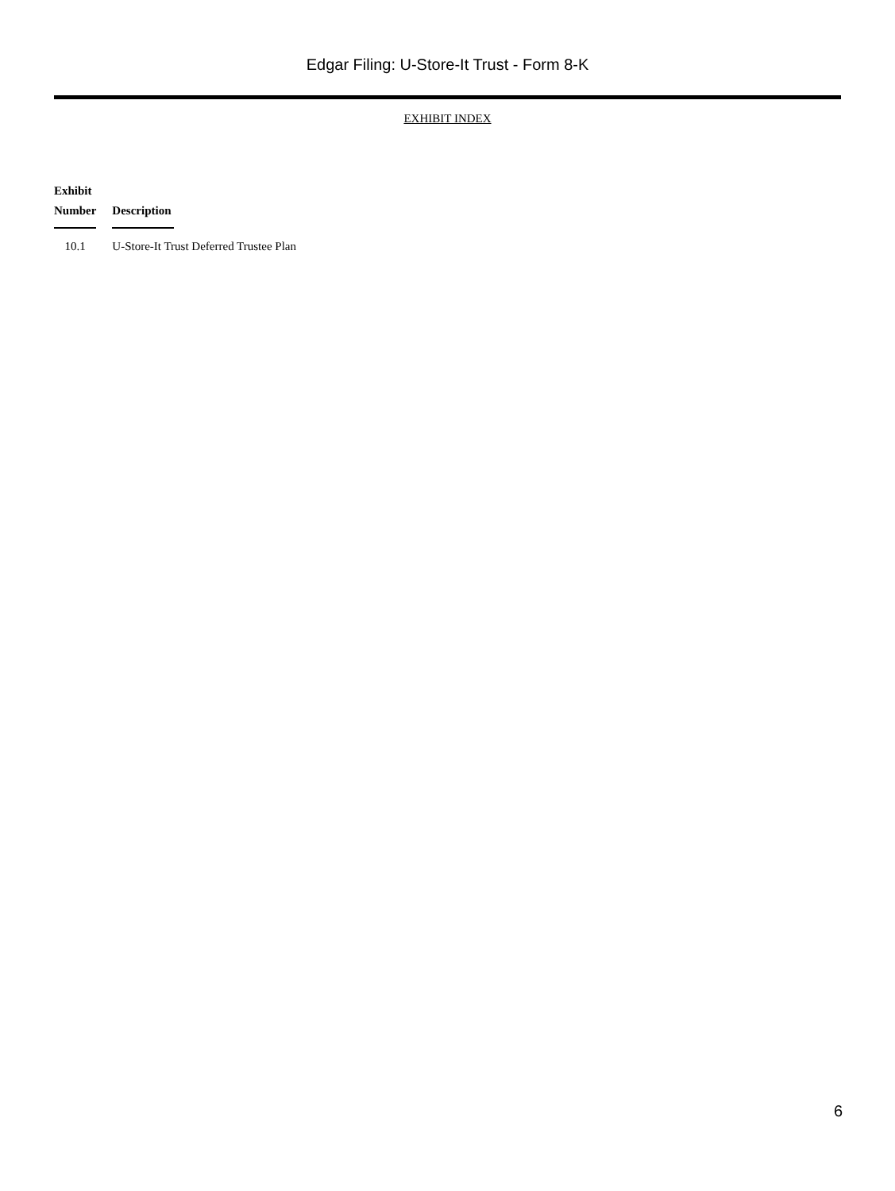Edgar Filing: U-Store-It Trust - Form 8-K
EXHIBIT INDEX
| Exhibit Number | Description |
| --- | --- |
| 10.1 | U-Store-It Trust Deferred Trustee Plan |
6